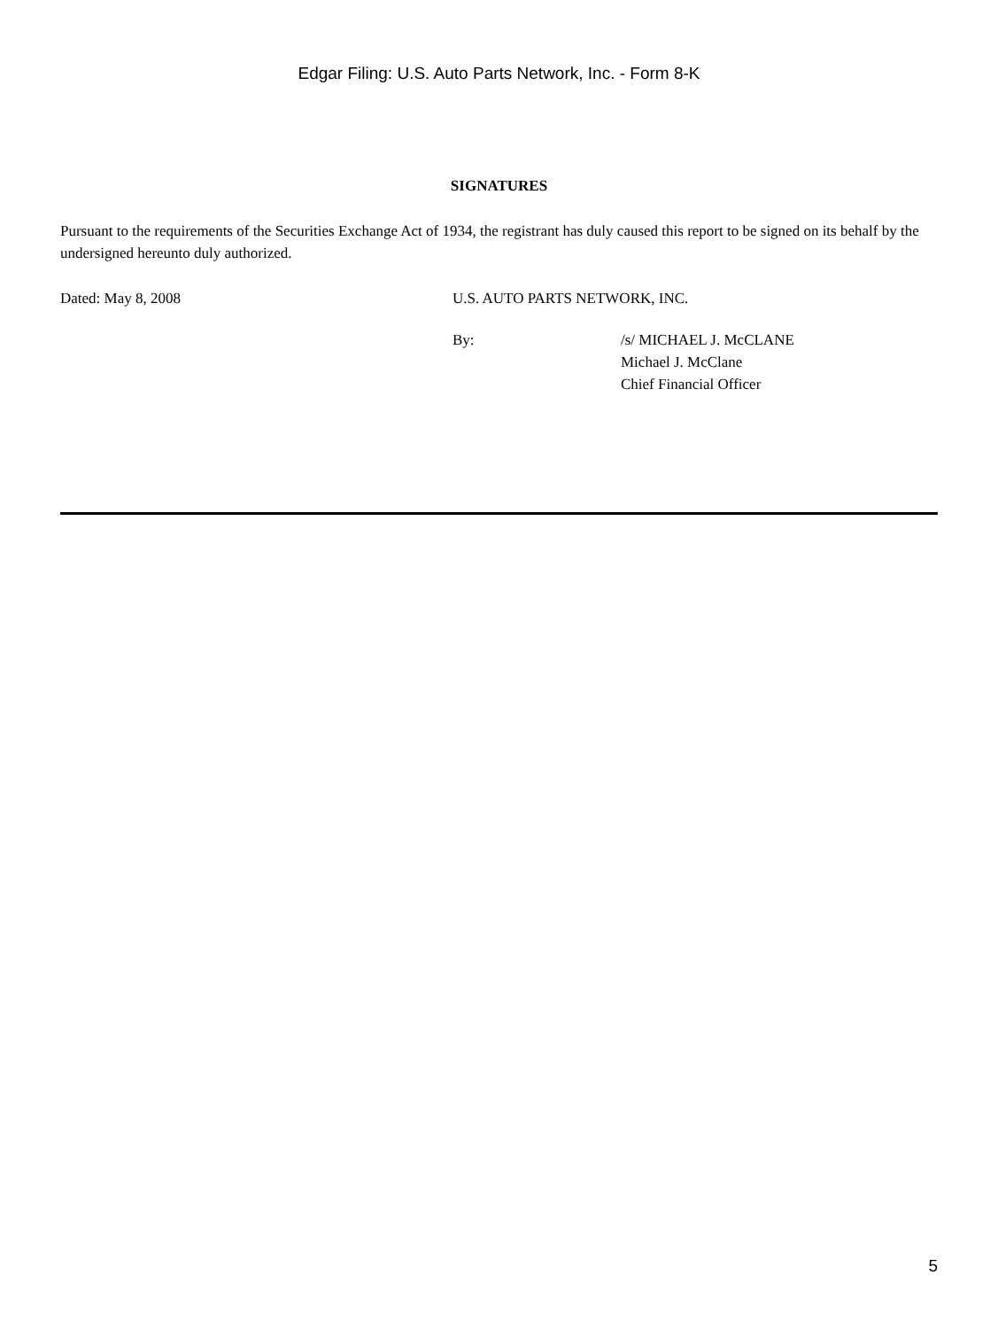Edgar Filing: U.S. Auto Parts Network, Inc. - Form 8-K
SIGNATURES
Pursuant to the requirements of the Securities Exchange Act of 1934, the registrant has duly caused this report to be signed on its behalf by the undersigned hereunto duly authorized.
Dated: May 8, 2008 U.S. AUTO PARTS NETWORK, INC.
By: /s/ MICHAEL J. McCLANE
Michael J. McClane
Chief Financial Officer
5